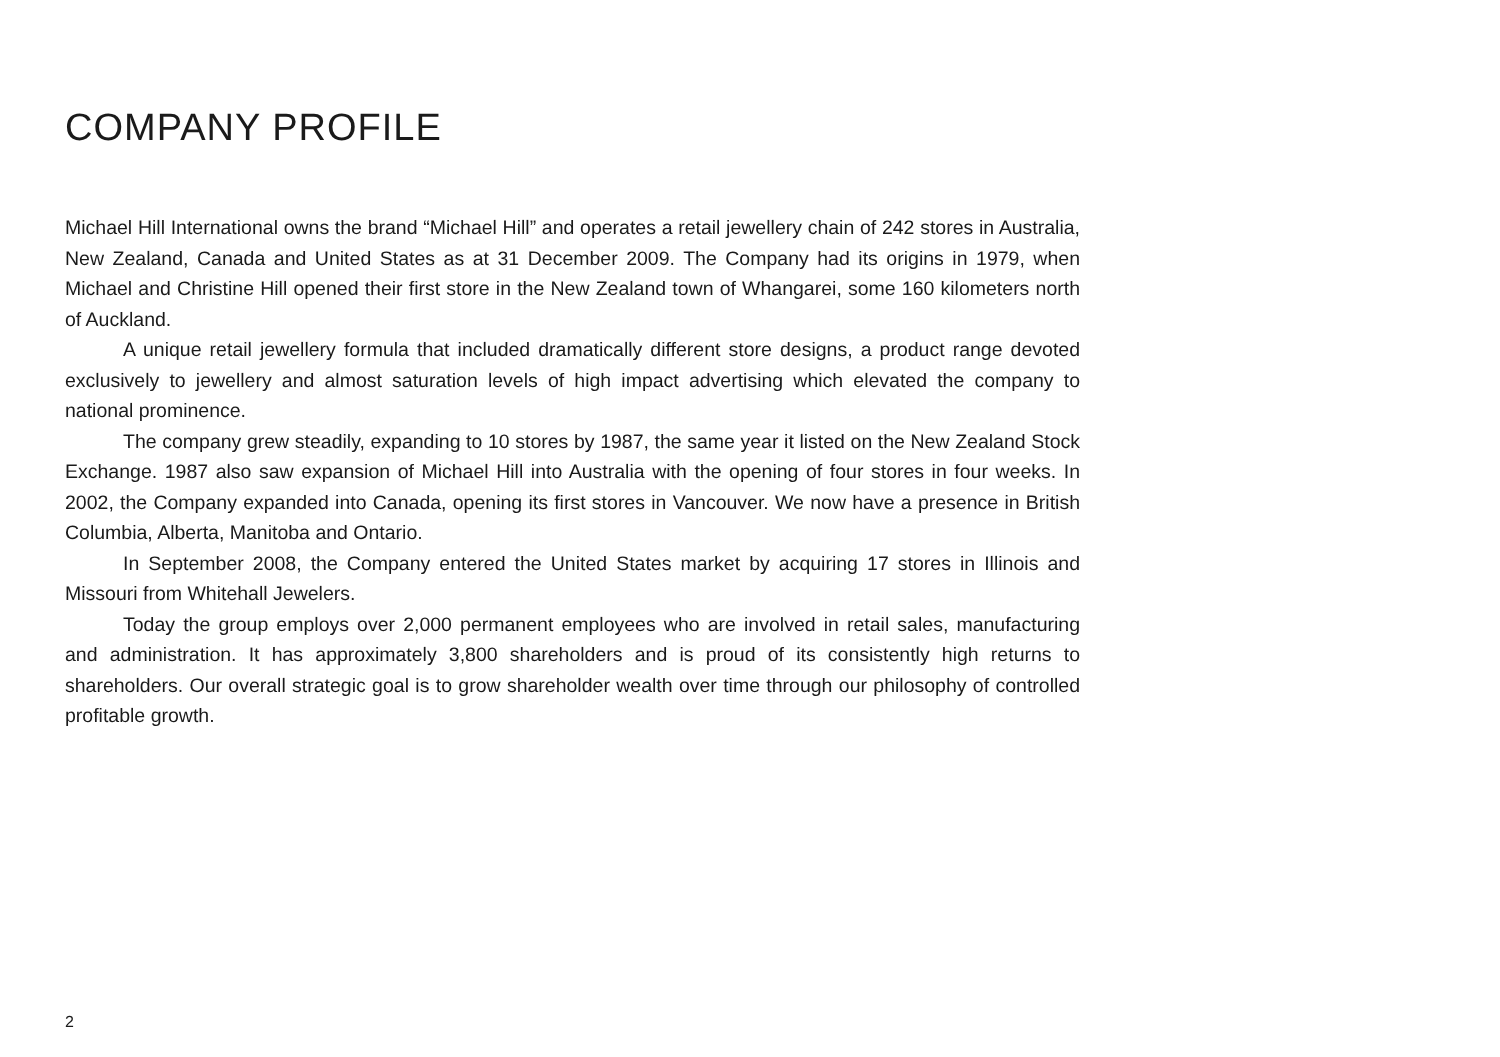COMPANY PROFILE
Michael Hill International owns the brand “Michael Hill” and operates a retail jewellery chain of 242 stores in Australia, New Zealand, Canada and United States as at 31 December 2009. The Company had its origins in 1979, when Michael and Christine Hill opened their first store in the New Zealand town of Whangarei, some 160 kilometers north of Auckland.
A unique retail jewellery formula that included dramatically different store designs, a product range devoted exclusively to jewellery and almost saturation levels of high impact advertising which elevated the company to national prominence.
The company grew steadily, expanding to 10 stores by 1987, the same year it listed on the New Zealand Stock Exchange. 1987 also saw expansion of Michael Hill into Australia with the opening of four stores in four weeks. In 2002, the Company expanded into Canada, opening its first stores in Vancouver. We now have a presence in British Columbia, Alberta, Manitoba and Ontario.
In September 2008, the Company entered the United States market by acquiring 17 stores in Illinois and Missouri from Whitehall Jewelers.
Today the group employs over 2,000 permanent employees who are involved in retail sales, manufacturing and administration. It has approximately 3,800 shareholders and is proud of its consistently high returns to shareholders. Our overall strategic goal is to grow shareholder wealth over time through our philosophy of controlled profitable growth.
2